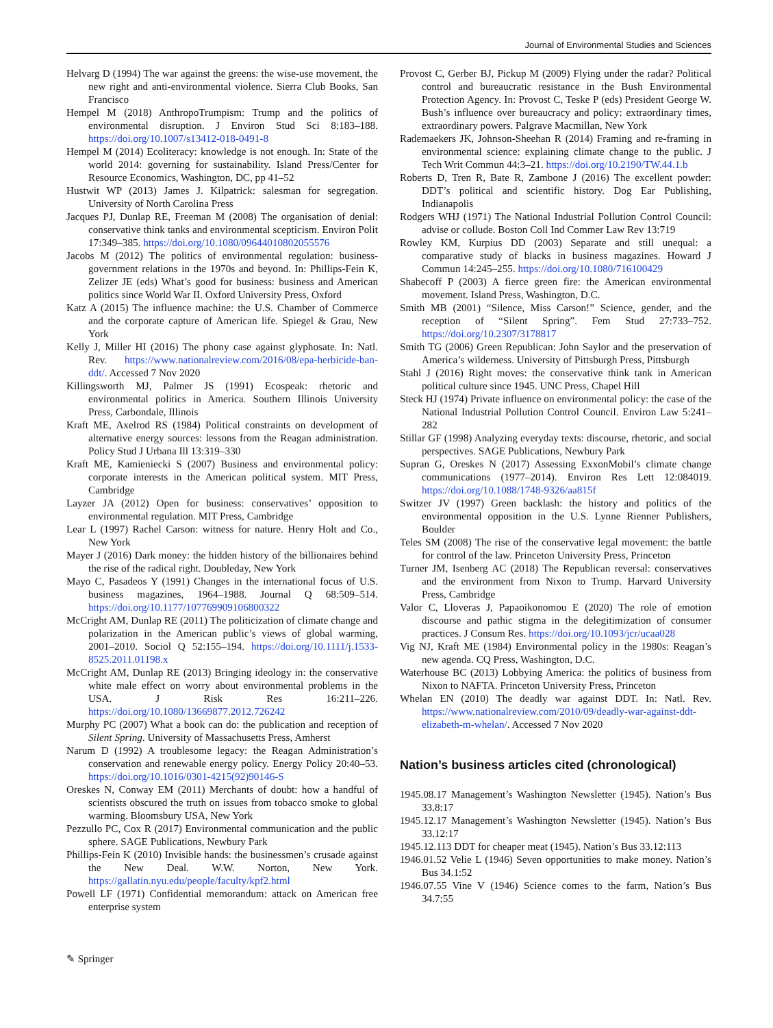Journal of Environmental Studies and Sciences
Helvarg D (1994) The war against the greens: the wise-use movement, the new right and anti-environmental violence. Sierra Club Books, San Francisco
Hempel M (2018) AnthropoTrumpism: Trump and the politics of environmental disruption. J Environ Stud Sci 8:183–188. https://doi.org/10.1007/s13412-018-0491-8
Hempel M (2014) Ecoliteracy: knowledge is not enough. In: State of the world 2014: governing for sustainability. Island Press/Center for Resource Economics, Washington, DC, pp 41–52
Hustwit WP (2013) James J. Kilpatrick: salesman for segregation. University of North Carolina Press
Jacques PJ, Dunlap RE, Freeman M (2008) The organisation of denial: conservative think tanks and environmental scepticism. Environ Polit 17:349–385. https://doi.org/10.1080/09644010802055576
Jacobs M (2012) The politics of environmental regulation: business-government relations in the 1970s and beyond. In: Phillips-Fein K, Zelizer JE (eds) What’s good for business: business and American politics since World War II. Oxford University Press, Oxford
Katz A (2015) The influence machine: the U.S. Chamber of Commerce and the corporate capture of American life. Spiegel & Grau, New York
Kelly J, Miller HI (2016) The phony case against glyphosate. In: Natl. Rev. https://www.nationalreview.com/2016/08/epa-herbicide-ban-ddt/. Accessed 7 Nov 2020
Killingsworth MJ, Palmer JS (1991) Ecospeak: rhetoric and environmental politics in America. Southern Illinois University Press, Carbondale, Illinois
Kraft ME, Axelrod RS (1984) Political constraints on development of alternative energy sources: lessons from the Reagan administration. Policy Stud J Urbana Ill 13:319–330
Kraft ME, Kamieniecki S (2007) Business and environmental policy: corporate interests in the American political system. MIT Press, Cambridge
Layzer JA (2012) Open for business: conservatives’ opposition to environmental regulation. MIT Press, Cambridge
Lear L (1997) Rachel Carson: witness for nature. Henry Holt and Co., New York
Mayer J (2016) Dark money: the hidden history of the billionaires behind the rise of the radical right. Doubleday, New York
Mayo C, Pasadeos Y (1991) Changes in the international focus of U.S. business magazines, 1964–1988. Journal Q 68:509–514. https://doi.org/10.1177/107769909106800322
McCright AM, Dunlap RE (2011) The politicization of climate change and polarization in the American public’s views of global warming, 2001–2010. Sociol Q 52:155–194. https://doi.org/10.1111/j.1533-8525.2011.01198.x
McCright AM, Dunlap RE (2013) Bringing ideology in: the conservative white male effect on worry about environmental problems in the USA. J Risk Res 16:211–226. https://doi.org/10.1080/13669877.2012.726242
Murphy PC (2007) What a book can do: the publication and reception of Silent Spring. University of Massachusetts Press, Amherst
Narum D (1992) A troublesome legacy: the Reagan Administration’s conservation and renewable energy policy. Energy Policy 20:40–53. https://doi.org/10.1016/0301-4215(92)90146-S
Oreskes N, Conway EM (2011) Merchants of doubt: how a handful of scientists obscured the truth on issues from tobacco smoke to global warming. Bloomsbury USA, New York
Pezzullo PC, Cox R (2017) Environmental communication and the public sphere. SAGE Publications, Newbury Park
Phillips-Fein K (2010) Invisible hands: the businessmen’s crusade against the New Deal. W.W. Norton, New York. https://gallatin.nyu.edu/people/faculty/kpf2.html
Powell LF (1971) Confidential memorandum: attack on American free enterprise system
Provost C, Gerber BJ, Pickup M (2009) Flying under the radar? Political control and bureaucratic resistance in the Bush Environmental Protection Agency. In: Provost C, Teske P (eds) President George W. Bush’s influence over bureaucracy and policy: extraordinary times, extraordinary powers. Palgrave Macmillan, New York
Rademaekers JK, Johnson-Sheehan R (2014) Framing and re-framing in environmental science: explaining climate change to the public. J Tech Writ Commun 44:3–21. https://doi.org/10.2190/TW.44.1.b
Roberts D, Tren R, Bate R, Zambone J (2016) The excellent powder: DDT’s political and scientific history. Dog Ear Publishing, Indianapolis
Rodgers WHJ (1971) The National Industrial Pollution Control Council: advise or collude. Boston Coll Ind Commer Law Rev 13:719
Rowley KM, Kurpius DD (2003) Separate and still unequal: a comparative study of blacks in business magazines. Howard J Commun 14:245–255. https://doi.org/10.1080/716100429
Shabecoff P (2003) A fierce green fire: the American environmental movement. Island Press, Washington, D.C.
Smith MB (2001) “Silence, Miss Carson!” Science, gender, and the reception of “Silent Spring”. Fem Stud 27:733–752. https://doi.org/10.2307/3178817
Smith TG (2006) Green Republican: John Saylor and the preservation of America’s wilderness. University of Pittsburgh Press, Pittsburgh
Stahl J (2016) Right moves: the conservative think tank in American political culture since 1945. UNC Press, Chapel Hill
Steck HJ (1974) Private influence on environmental policy: the case of the National Industrial Pollution Control Council. Environ Law 5:241–282
Stillar GF (1998) Analyzing everyday texts: discourse, rhetoric, and social perspectives. SAGE Publications, Newbury Park
Supran G, Oreskes N (2017) Assessing ExxonMobil’s climate change communications (1977–2014). Environ Res Lett 12:084019. https://doi.org/10.1088/1748-9326/aa815f
Switzer JV (1997) Green backlash: the history and politics of the environmental opposition in the U.S. Lynne Rienner Publishers, Boulder
Teles SM (2008) The rise of the conservative legal movement: the battle for control of the law. Princeton University Press, Princeton
Turner JM, Isenberg AC (2018) The Republican reversal: conservatives and the environment from Nixon to Trump. Harvard University Press, Cambridge
Valor C, Lloveras J, Papaoikonomou E (2020) The role of emotion discourse and pathic stigma in the delegitimization of consumer practices. J Consum Res. https://doi.org/10.1093/jcr/ucaa028
Vig NJ, Kraft ME (1984) Environmental policy in the 1980s: Reagan’s new agenda. CQ Press, Washington, D.C.
Waterhouse BC (2013) Lobbying America: the politics of business from Nixon to NAFTA. Princeton University Press, Princeton
Whelan EN (2010) The deadly war against DDT. In: Natl. Rev. https://www.nationalreview.com/2010/09/deadly-war-against-ddt-elizabeth-m-whelan/. Accessed 7 Nov 2020
Nation’s business articles cited (chronological)
1945.08.17 Management’s Washington Newsletter (1945). Nation’s Bus 33.8:17
1945.12.17 Management’s Washington Newsletter (1945). Nation’s Bus 33.12:17
1945.12.113 DDT for cheaper meat (1945). Nation’s Bus 33.12:113
1946.01.52 Velie L (1946) Seven opportunities to make money. Nation’s Bus 34.1:52
1946.07.55 Vine V (1946) Science comes to the farm, Nation’s Bus 34.7:55
✎ Springer